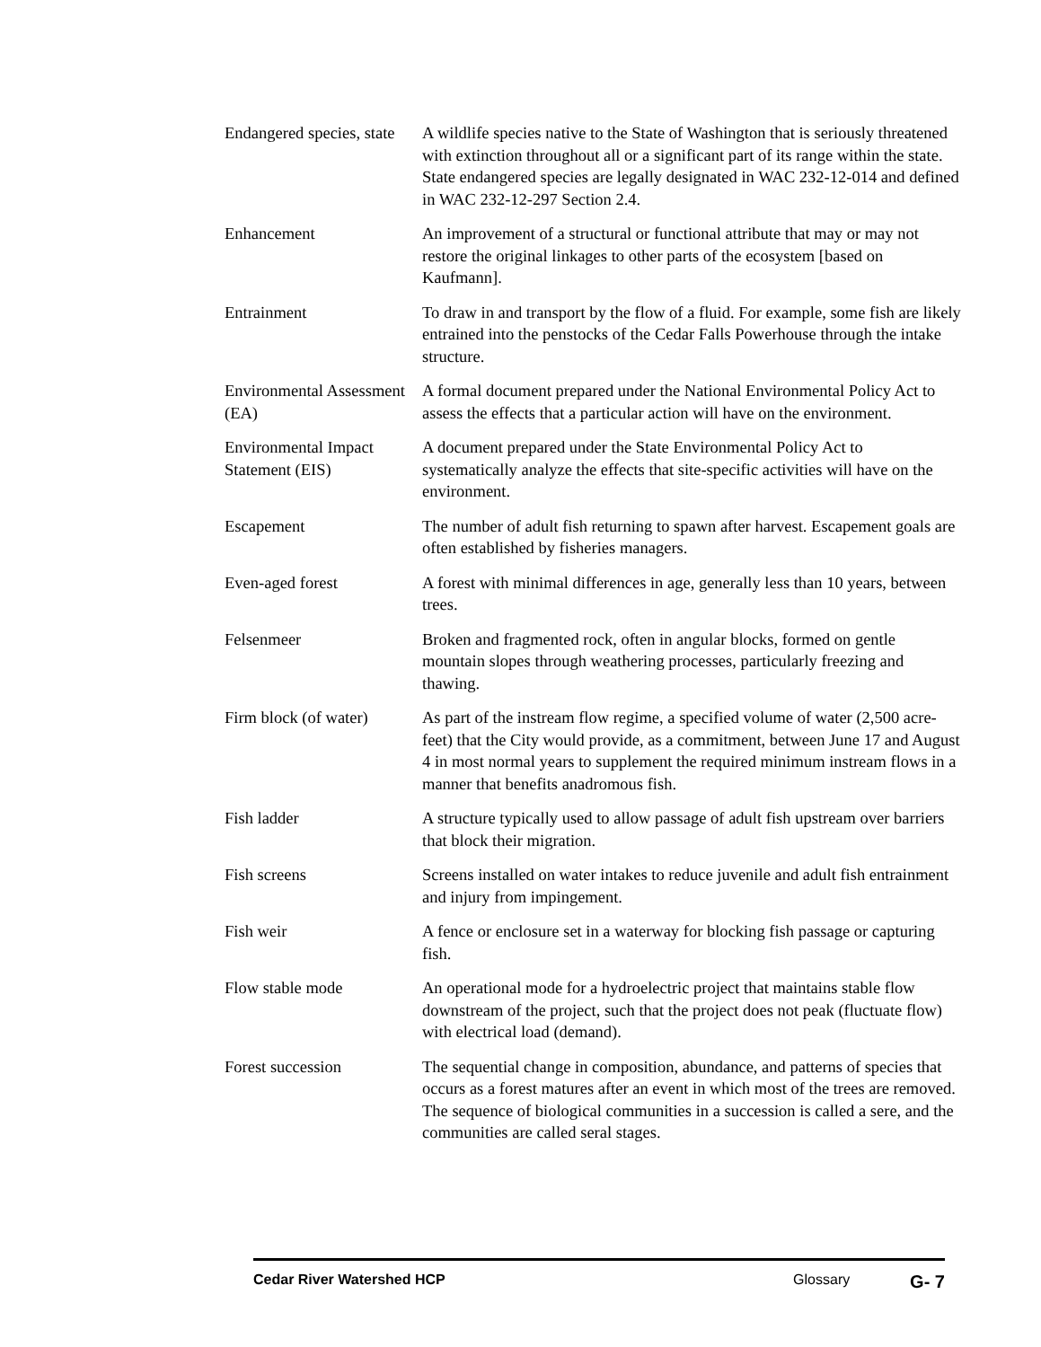Endangered species, state
A wildlife species native to the State of Washington that is seriously threatened with extinction throughout all or a significant part of its range within the state. State endangered species are legally designated in WAC 232-12-014 and defined in WAC 232-12-297 Section 2.4.
Enhancement An improvement of a structural or functional attribute that may or may not restore the original linkages to other parts of the ecosystem [based on Kaufmann].
Entrainment To draw in and transport by the flow of a fluid. For example, some fish are likely entrained into the penstocks of the Cedar Falls Powerhouse through the intake structure.
Environmental Assessment (EA)
A formal document prepared under the National Environmental Policy Act to assess the effects that a particular action will have on the environment.
Environmental Impact Statement (EIS)
A document prepared under the State Environmental Policy Act to systematically analyze the effects that site-specific activities will have on the environment.
Escapement The number of adult fish returning to spawn after harvest. Escapement goals are often established by fisheries managers.
Even-aged forest A forest with minimal differences in age, generally less than 10 years, between trees.
Felsenmeer Broken and fragmented rock, often in angular blocks, formed on gentle mountain slopes through weathering processes, particularly freezing and thawing.
Firm block (of water)
As part of the instream flow regime, a specified volume of water (2,500 acre-feet) that the City would provide, as a commitment, between June 17 and August 4 in most normal years to supplement the required minimum instream flows in a manner that benefits anadromous fish.
Fish ladder A structure typically used to allow passage of adult fish upstream over barriers that block their migration.
Fish screens Screens installed on water intakes to reduce juvenile and adult fish entrainment and injury from impingement.
Fish weir A fence or enclosure set in a waterway for blocking fish passage or capturing fish.
Flow stable mode An operational mode for a hydroelectric project that maintains stable flow downstream of the project, such that the project does not peak (fluctuate flow) with electrical load (demand).
Forest succession The sequential change in composition, abundance, and patterns of species that occurs as a forest matures after an event in which most of the trees are removed. The sequence of biological communities in a succession is called a sere, and the communities are called seral stages.
Cedar River Watershed HCP Glossary
G- 7